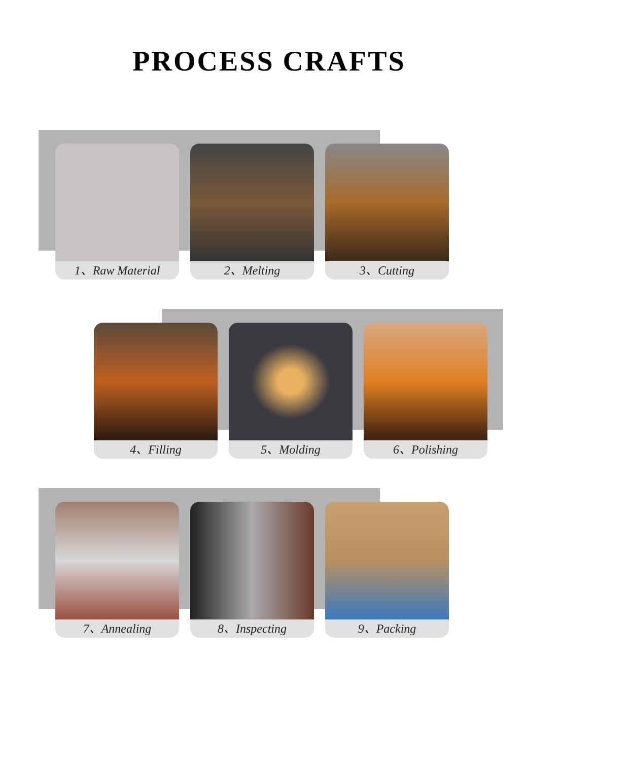PROCESS CRAFTS
1、Raw Material 2、Melting 3、Cutting
4、Filling 5、Molding 6、Polishing
7、Annealing 8、Inspecting 9、Packing